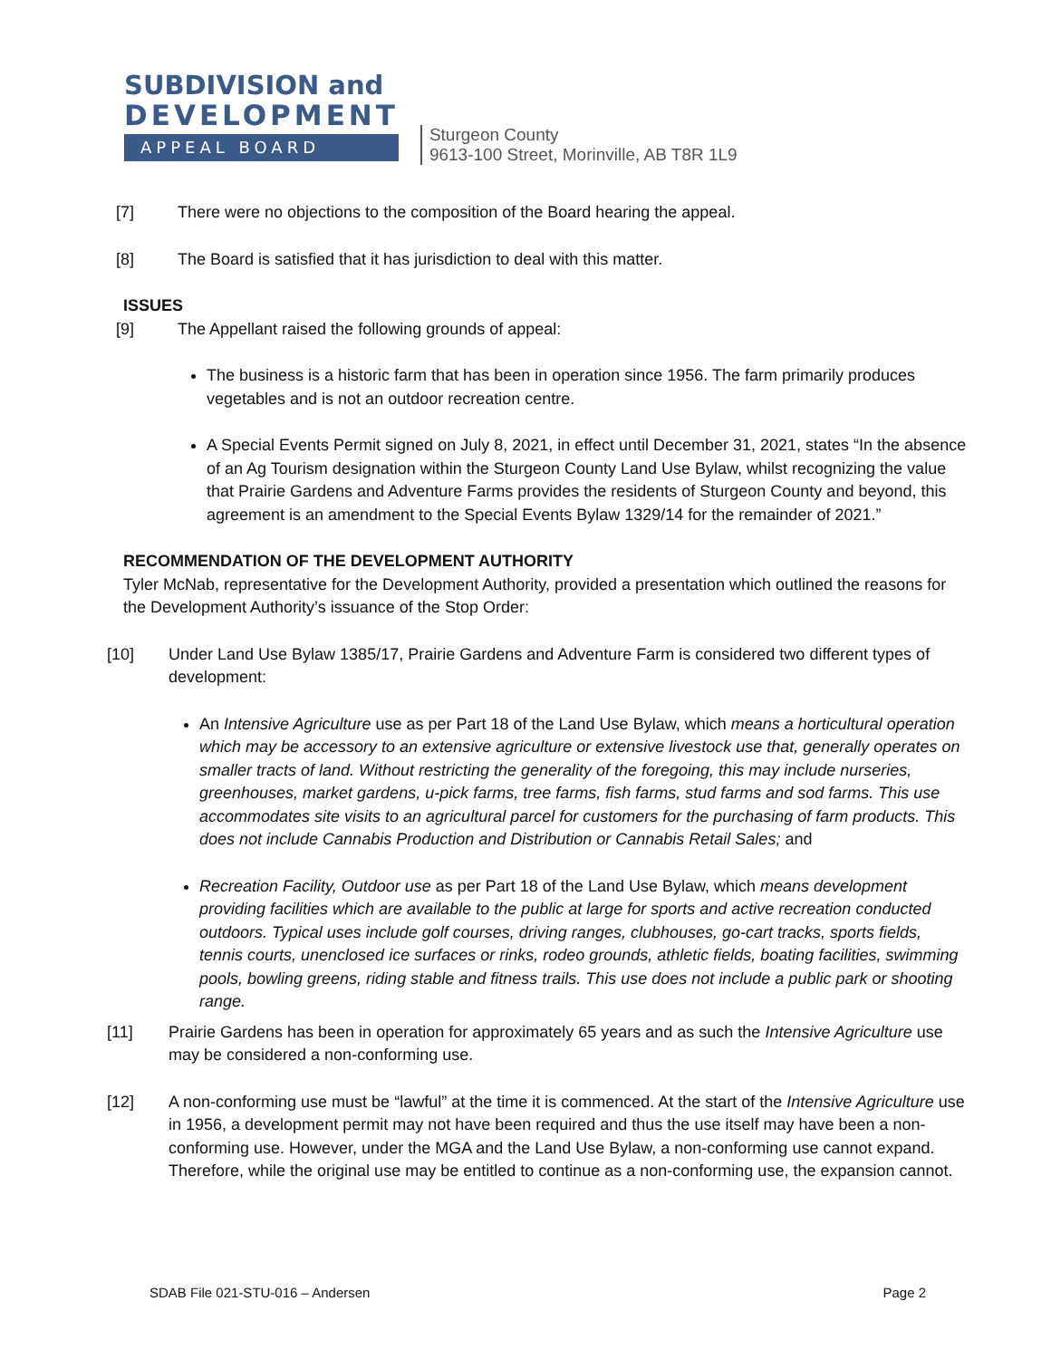SUBDIVISION and
DEVELOPMENT
APPEAL BOARD
Sturgeon County
9613-100 Street, Morinville, AB T8R 1L9
[7] There were no objections to the composition of the Board hearing the appeal.
[8] The Board is satisfied that it has jurisdiction to deal with this matter.
ISSUES
[9] The Appellant raised the following grounds of appeal:
The business is a historic farm that has been in operation since 1956. The farm primarily produces vegetables and is not an outdoor recreation centre.
A Special Events Permit signed on July 8, 2021, in effect until December 31, 2021, states “In the absence of an Ag Tourism designation within the Sturgeon County Land Use Bylaw, whilst recognizing the value that Prairie Gardens and Adventure Farms provides the residents of Sturgeon County and beyond, this agreement is an amendment to the Special Events Bylaw 1329/14 for the remainder of 2021.”
RECOMMENDATION OF THE DEVELOPMENT AUTHORITY
Tyler McNab, representative for the Development Authority, provided a presentation which outlined the reasons for the Development Authority’s issuance of the Stop Order:
[10] Under Land Use Bylaw 1385/17, Prairie Gardens and Adventure Farm is considered two different types of development:
An Intensive Agriculture use as per Part 18 of the Land Use Bylaw, which means a horticultural operation which may be accessory to an extensive agriculture or extensive livestock use that, generally operates on smaller tracts of land. Without restricting the generality of the foregoing, this may include nurseries, greenhouses, market gardens, u-pick farms, tree farms, fish farms, stud farms and sod farms. This use accommodates site visits to an agricultural parcel for customers for the purchasing of farm products. This does not include Cannabis Production and Distribution or Cannabis Retail Sales; and
Recreation Facility, Outdoor use as per Part 18 of the Land Use Bylaw, which means development providing facilities which are available to the public at large for sports and active recreation conducted outdoors. Typical uses include golf courses, driving ranges, clubhouses, go-cart tracks, sports fields, tennis courts, unenclosed ice surfaces or rinks, rodeo grounds, athletic fields, boating facilities, swimming pools, bowling greens, riding stable and fitness trails. This use does not include a public park or shooting range.
[11] Prairie Gardens has been in operation for approximately 65 years and as such the Intensive Agriculture use may be considered a non-conforming use.
[12] A non-conforming use must be “lawful” at the time it is commenced. At the start of the Intensive Agriculture use in 1956, a development permit may not have been required and thus the use itself may have been a non-conforming use. However, under the MGA and the Land Use Bylaw, a non-conforming use cannot expand. Therefore, while the original use may be entitled to continue as a non-conforming use, the expansion cannot.
SDAB File 021-STU-016 – Andersen Page 2